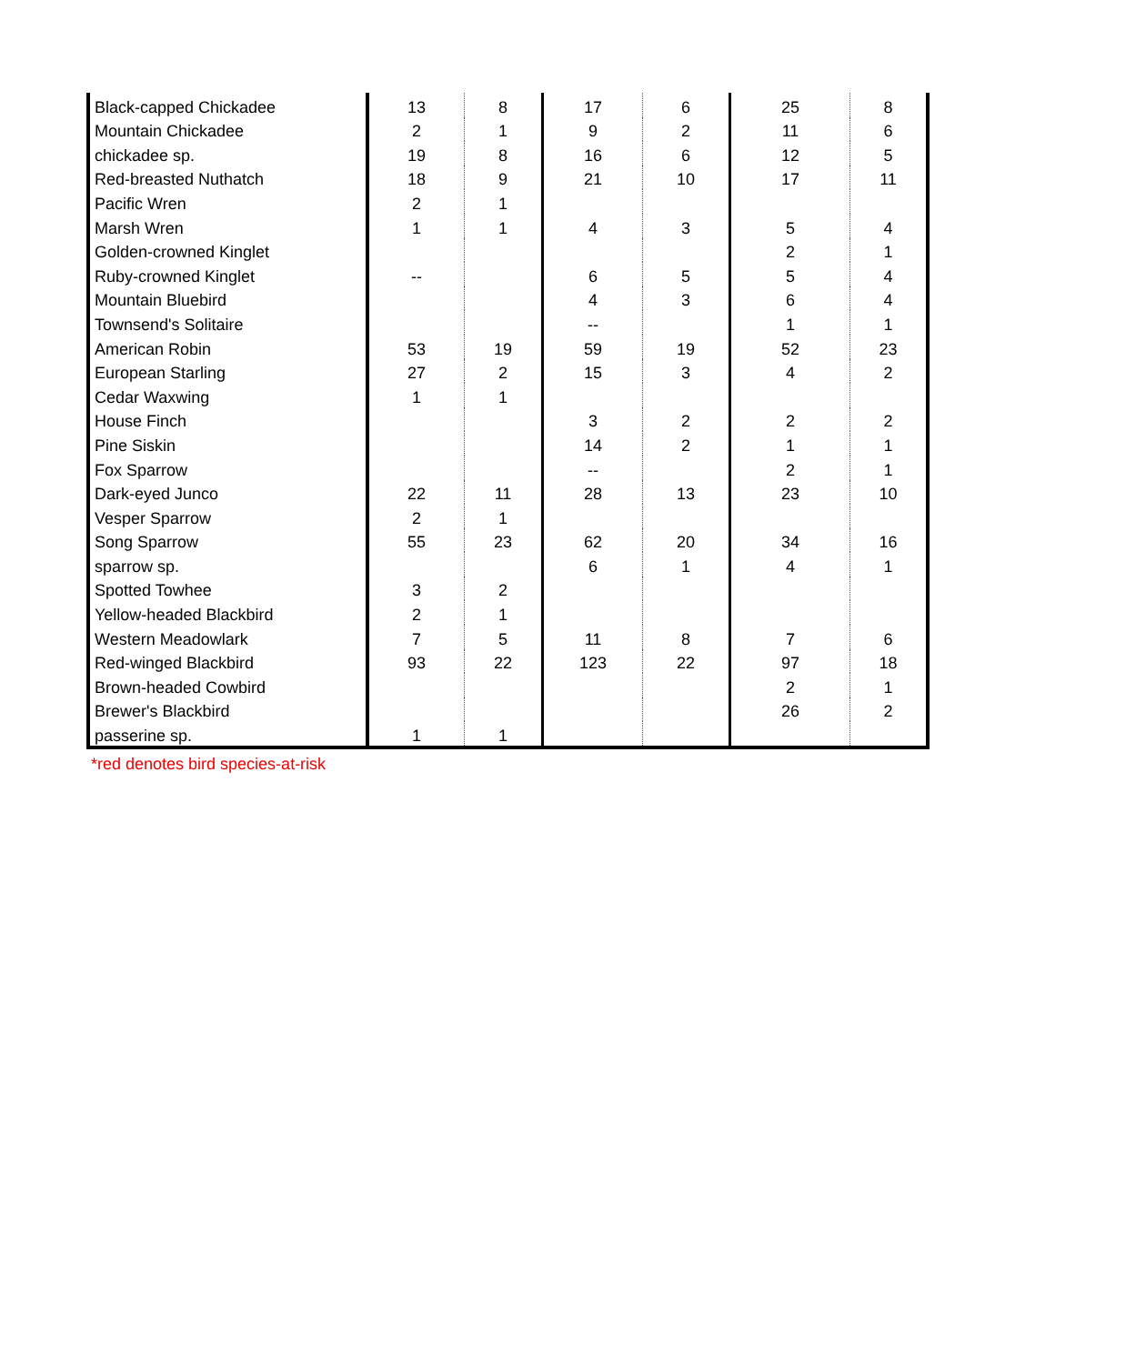| Black-capped Chickadee | 13 | 8 | 17 | 6 | 25 | 8 |
| Mountain Chickadee | 2 | 1 | 9 | 2 | 11 | 6 |
| chickadee sp. | 19 | 8 | 16 | 6 | 12 | 5 |
| Red-breasted Nuthatch | 18 | 9 | 21 | 10 | 17 | 11 |
| Pacific Wren | 2 | 1 | | | | |
| Marsh Wren | 1 | 1 | 4 | 3 | 5 | 4 |
| Golden-crowned Kinglet | | | | | 2 | 1 |
| Ruby-crowned Kinglet | -- | | 6 | 5 | 5 | 4 |
| Mountain Bluebird | | | 4 | 3 | 6 | 4 |
| Townsend's Solitaire | | | -- | | 1 | 1 |
| American Robin | 53 | 19 | 59 | 19 | 52 | 23 |
| European Starling | 27 | 2 | 15 | 3 | 4 | 2 |
| Cedar Waxwing | 1 | 1 | | | | |
| House Finch | | | 3 | 2 | 2 | 2 |
| Pine Siskin | | | 14 | 2 | 1 | 1 |
| Fox Sparrow | | | -- | | 2 | 1 |
| Dark-eyed Junco | 22 | 11 | 28 | 13 | 23 | 10 |
| Vesper Sparrow | 2 | 1 | | | | |
| Song Sparrow | 55 | 23 | 62 | 20 | 34 | 16 |
| sparrow sp. | | | 6 | 1 | 4 | 1 |
| Spotted Towhee | 3 | 2 | | | | |
| Yellow-headed Blackbird | 2 | 1 | | | | |
| Western Meadowlark | 7 | 5 | 11 | 8 | 7 | 6 |
| Red-winged Blackbird | 93 | 22 | 123 | 22 | 97 | 18 |
| Brown-headed Cowbird | | | | | 2 | 1 |
| Brewer's Blackbird | | | | | 26 | 2 |
| passerine sp. | 1 | 1 | | | | |
*red denotes bird species-at-risk